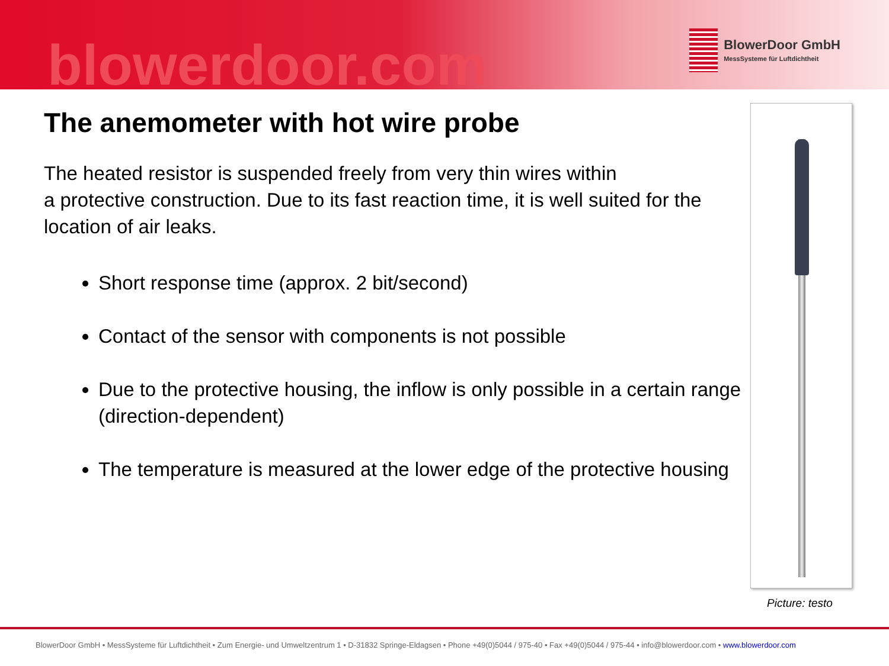blowerdoor.com
BlowerDoor GmbH
MessSysteme für Luftdichtheit
The anemometer with hot wire probe
The heated resistor is suspended freely from very thin wires within
a protective construction. Due to its fast reaction time, it is well suited for the location of air leaks.
Short response time (approx. 2 bit/second)
Contact of the sensor with components is not possible
Due to the protective housing, the inflow is only possible in a certain range (direction-dependent)
The temperature is measured at the lower edge of the protective housing
Picture: testo
BlowerDoor GmbH • MessSysteme für Luftdichtheit • Zum Energie- und Umweltzentrum 1 • D-31832 Springe-Eldagsen • Phone +49(0)5044 / 975-40 • Fax +49(0)5044 / 975-44 • info@blowerdoor.com • www.blowerdoor.com